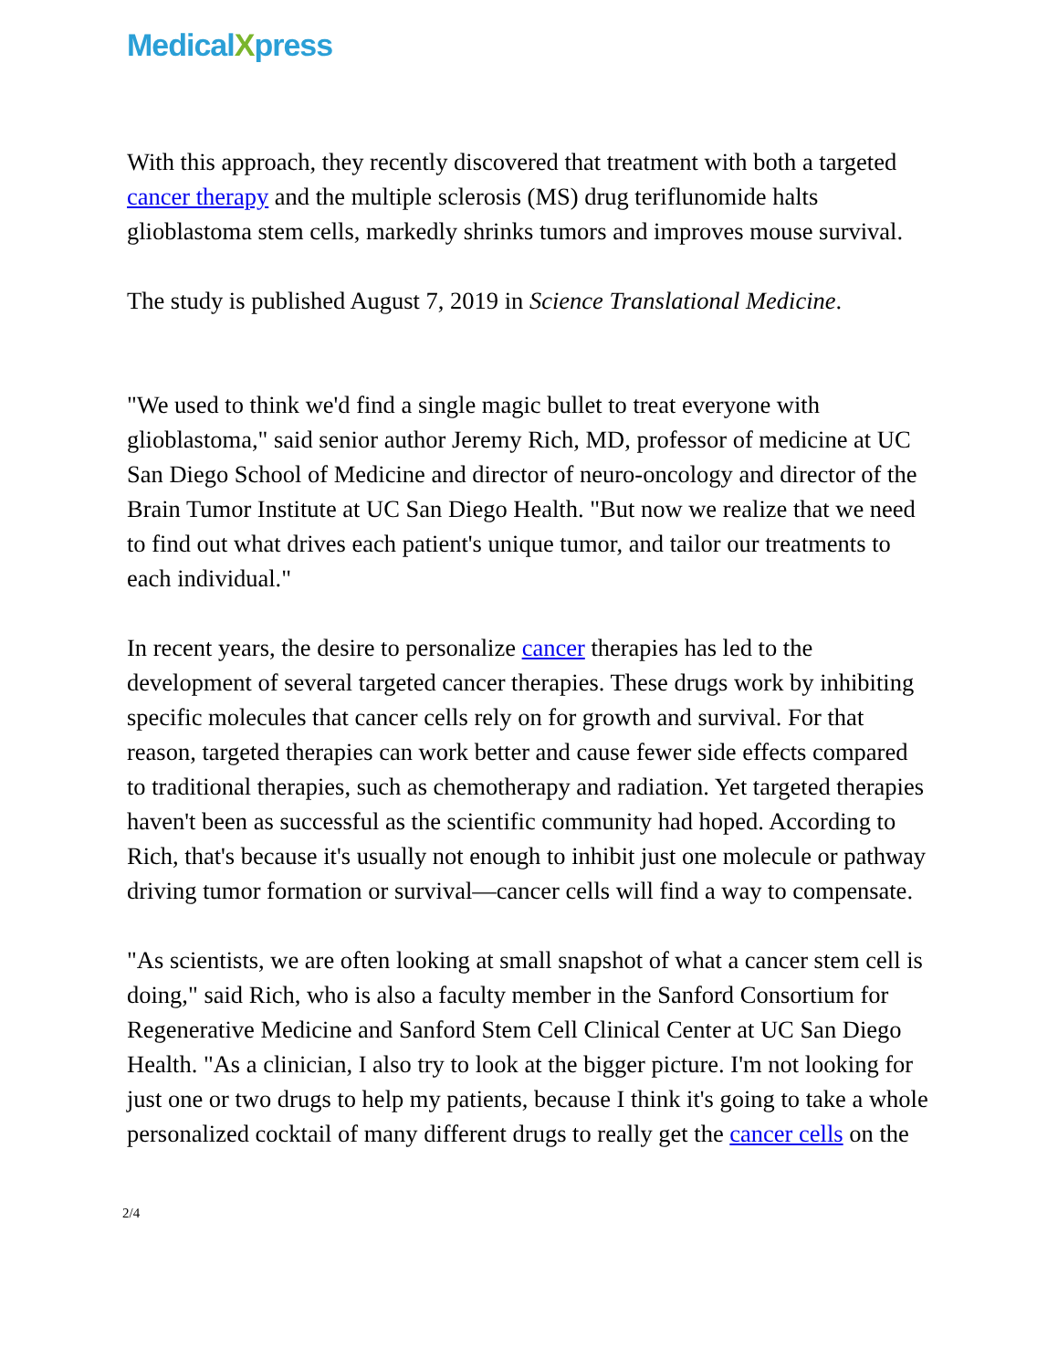MedicalXpress
With this approach, they recently discovered that treatment with both a targeted cancer therapy and the multiple sclerosis (MS) drug teriflunomide halts glioblastoma stem cells, markedly shrinks tumors and improves mouse survival.
The study is published August 7, 2019 in Science Translational Medicine.
"We used to think we'd find a single magic bullet to treat everyone with glioblastoma," said senior author Jeremy Rich, MD, professor of medicine at UC San Diego School of Medicine and director of neuro-oncology and director of the Brain Tumor Institute at UC San Diego Health. "But now we realize that we need to find out what drives each patient's unique tumor, and tailor our treatments to each individual."
In recent years, the desire to personalize cancer therapies has led to the development of several targeted cancer therapies. These drugs work by inhibiting specific molecules that cancer cells rely on for growth and survival. For that reason, targeted therapies can work better and cause fewer side effects compared to traditional therapies, such as chemotherapy and radiation. Yet targeted therapies haven't been as successful as the scientific community had hoped. According to Rich, that's because it's usually not enough to inhibit just one molecule or pathway driving tumor formation or survival—cancer cells will find a way to compensate.
"As scientists, we are often looking at small snapshot of what a cancer stem cell is doing," said Rich, who is also a faculty member in the Sanford Consortium for Regenerative Medicine and Sanford Stem Cell Clinical Center at UC San Diego Health. "As a clinician, I also try to look at the bigger picture. I'm not looking for just one or two drugs to help my patients, because I think it's going to take a whole personalized cocktail of many different drugs to really get the cancer cells on the
2/4